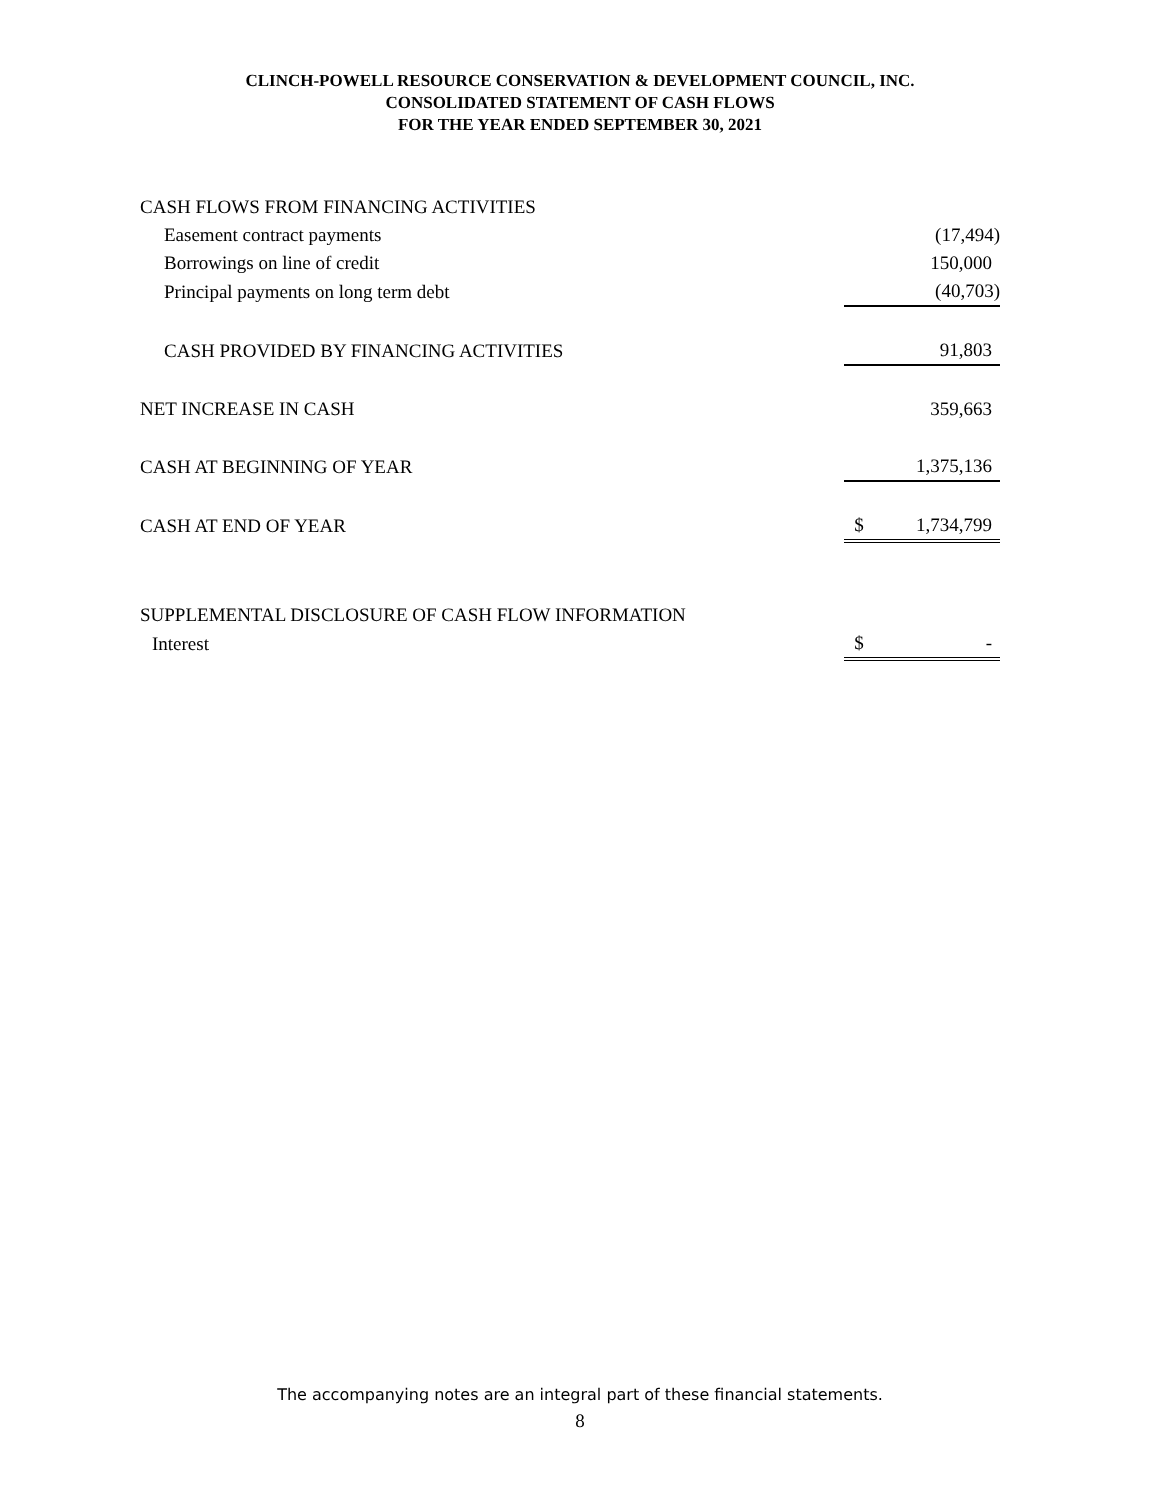CLINCH-POWELL RESOURCE CONSERVATION & DEVELOPMENT COUNCIL, INC.
CONSOLIDATED STATEMENT OF CASH FLOWS
FOR THE YEAR ENDED SEPTEMBER 30, 2021
| CASH FLOWS FROM FINANCING ACTIVITIES | | |
| Easement contract payments | | (17,494) |
| Borrowings on line of credit | | 150,000 |
| Principal payments on long term debt | | (40,703) |
| CASH PROVIDED BY FINANCING ACTIVITIES | | 91,803 |
| NET INCREASE IN CASH | | 359,663 |
| CASH AT BEGINNING OF YEAR | | 1,375,136 |
| CASH AT END OF YEAR | $ | 1,734,799 |
| SUPPLEMENTAL DISCLOSURE OF CASH FLOW INFORMATION | | |
| Interest | $ | - |
The accompanying notes are an integral part of these financial statements.
8